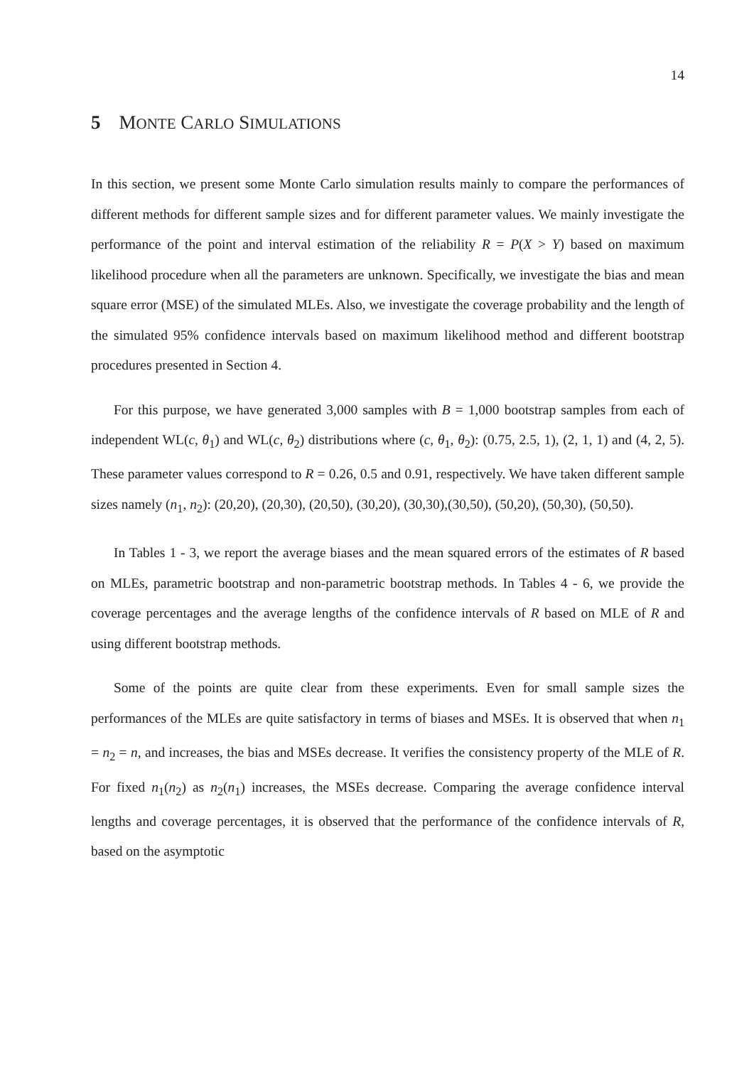14
5 MONTE CARLO SIMULATIONS
In this section, we present some Monte Carlo simulation results mainly to compare the performances of different methods for different sample sizes and for different parameter values. We mainly investigate the performance of the point and interval estimation of the reliability R = P(X > Y) based on maximum likelihood procedure when all the parameters are unknown. Specifically, we investigate the bias and mean square error (MSE) of the simulated MLEs. Also, we investigate the coverage probability and the length of the simulated 95% confidence intervals based on maximum likelihood method and different bootstrap procedures presented in Section 4.
For this purpose, we have generated 3,000 samples with B = 1,000 bootstrap samples from each of independent WL(c, θ<sub>1</sub>) and WL(c, θ<sub>2</sub>) distributions where (c, θ<sub>1</sub>, θ<sub>2</sub>): (0.75, 2.5, 1), (2, 1, 1) and (4, 2, 5). These parameter values correspond to R = 0.26, 0.5 and 0.91, respectively. We have taken different sample sizes namely (n<sub>1</sub>, n<sub>2</sub>): (20,20), (20,30), (20,50), (30,20), (30,30),(30,50), (50,20), (50,30), (50,50).
In Tables 1 - 3, we report the average biases and the mean squared errors of the estimates of R based on MLEs, parametric bootstrap and non-parametric bootstrap methods. In Tables 4 - 6, we provide the coverage percentages and the average lengths of the confidence intervals of R based on MLE of R and using different bootstrap methods.
Some of the points are quite clear from these experiments. Even for small sample sizes the performances of the MLEs are quite satisfactory in terms of biases and MSEs. It is observed that when n<sub>1</sub> = n<sub>2</sub> = n, and increases, the bias and MSEs decrease. It verifies the consistency property of the MLE of R. For fixed n<sub>1</sub>(n<sub>2</sub>) as n<sub>2</sub>(n<sub>1</sub>) increases, the MSEs decrease. Comparing the average confidence interval lengths and coverage percentages, it is observed that the performance of the confidence intervals of R, based on the asymptotic